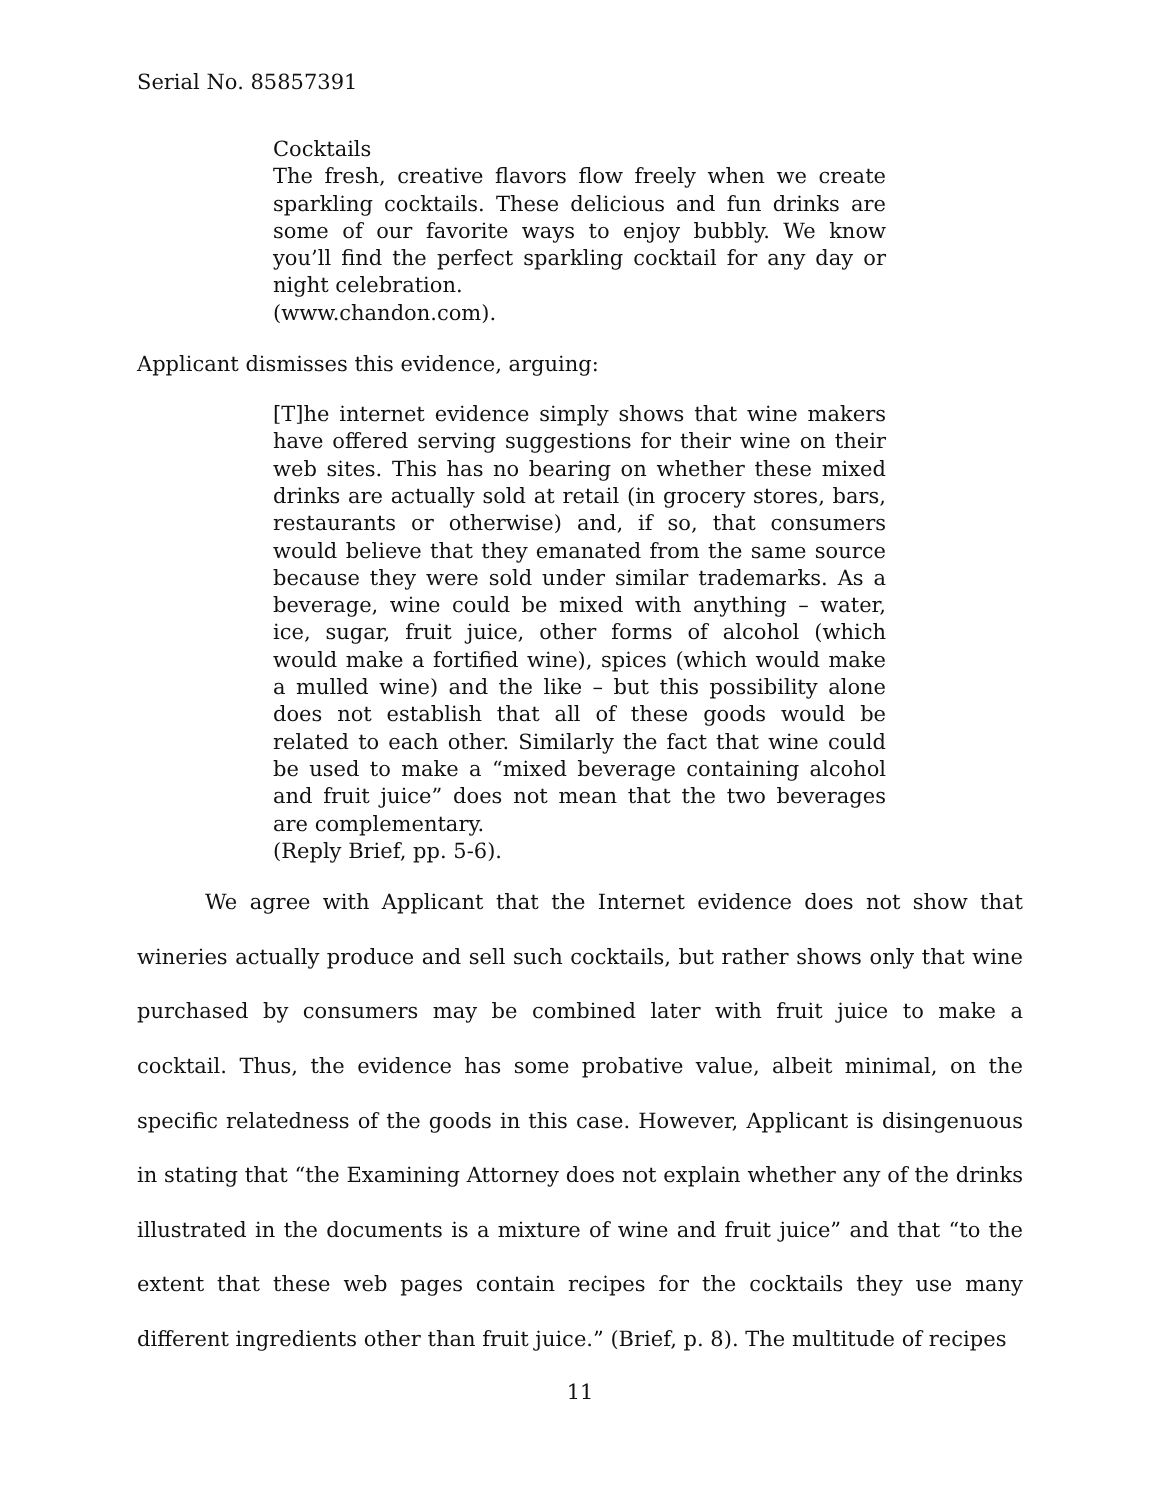Serial No. 85857391
Cocktails
The fresh, creative flavors flow freely when we create sparkling cocktails. These delicious and fun drinks are some of our favorite ways to enjoy bubbly. We know you’ll find the perfect sparkling cocktail for any day or night celebration.
(www.chandon.com).
Applicant dismisses this evidence, arguing:
[T]he internet evidence simply shows that wine makers have offered serving suggestions for their wine on their web sites. This has no bearing on whether these mixed drinks are actually sold at retail (in grocery stores, bars, restaurants or otherwise) and, if so, that consumers would believe that they emanated from the same source because they were sold under similar trademarks. As a beverage, wine could be mixed with anything – water, ice, sugar, fruit juice, other forms of alcohol (which would make a fortified wine), spices (which would make a mulled wine) and the like – but this possibility alone does not establish that all of these goods would be related to each other. Similarly the fact that wine could be used to make a “mixed beverage containing alcohol and fruit juice” does not mean that the two beverages are complementary.
(Reply Brief, pp. 5-6).
We agree with Applicant that the Internet evidence does not show that wineries actually produce and sell such cocktails, but rather shows only that wine purchased by consumers may be combined later with fruit juice to make a cocktail. Thus, the evidence has some probative value, albeit minimal, on the specific relatedness of the goods in this case. However, Applicant is disingenuous in stating that “the Examining Attorney does not explain whether any of the drinks illustrated in the documents is a mixture of wine and fruit juice” and that “to the extent that these web pages contain recipes for the cocktails they use many different ingredients other than fruit juice.” (Brief, p. 8). The multitude of recipes
11